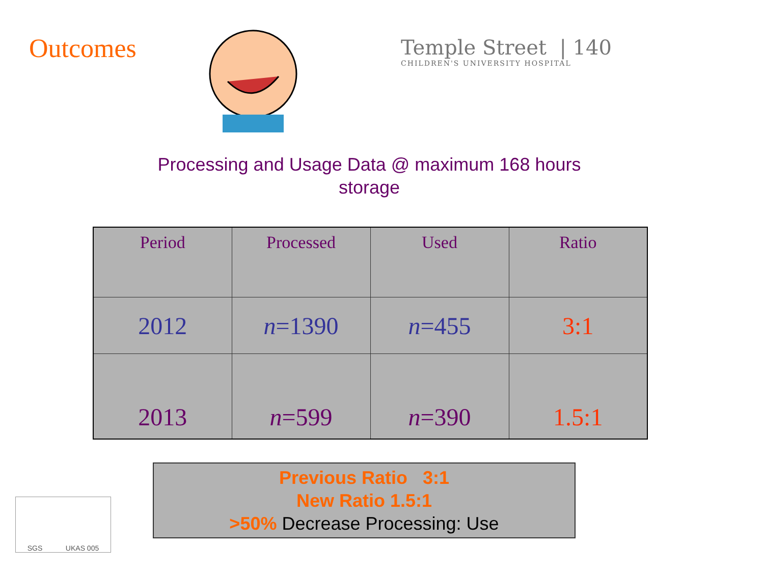Outcomes
Temple Street | 140
CHILDREN'S UNIVERSITY HOSPITAL
Processing and Usage Data @ maximum 168 hours storage
| Period | Processed | Used | Ratio |
| --- | --- | --- | --- |
| 2012 | n =1390 | n =455 | 3:1 |
| 2013 | n =599 | n =390 | 1.5:1 |
Previous Ratio 3:1
New Ratio 1.5:1
>50% Decrease Processing: Use
SGS UKAS 005